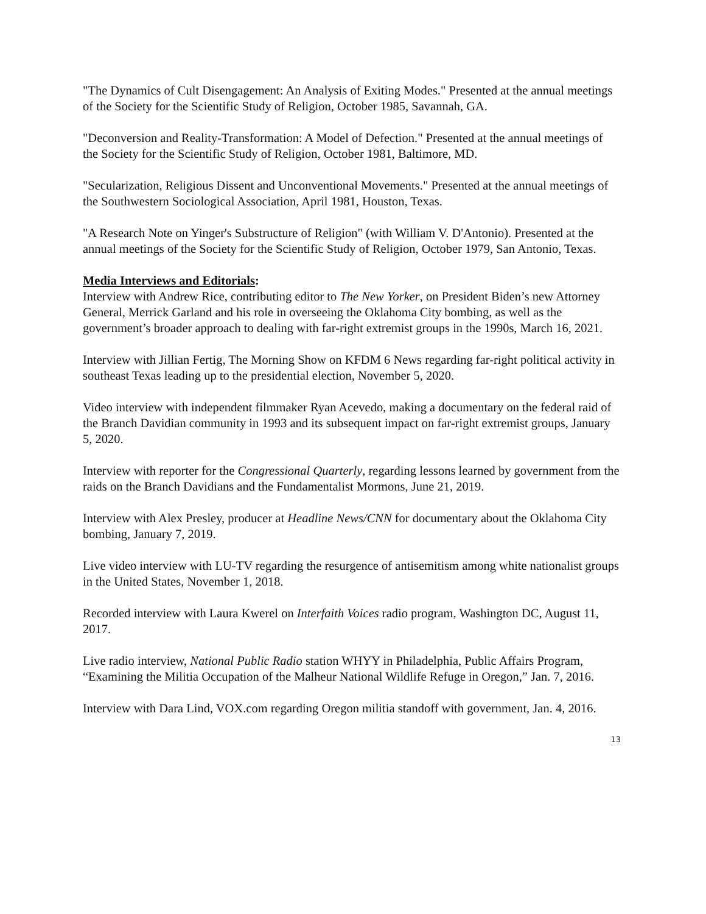"The Dynamics of Cult Disengagement: An Analysis of Exiting Modes." Presented at the annual meetings of the Society for the Scientific Study of Religion, October 1985, Savannah, GA.
"Deconversion and Reality-Transformation: A Model of Defection." Presented at the annual meetings of the Society for the Scientific Study of Religion, October 1981, Baltimore, MD.
"Secularization, Religious Dissent and Unconventional Movements." Presented at the annual meetings of the Southwestern Sociological Association, April 1981, Houston, Texas.
"A Research Note on Yinger's Substructure of Religion" (with William V. D'Antonio). Presented at the annual meetings of the Society for the Scientific Study of Religion, October 1979, San Antonio, Texas.
Media Interviews and Editorials:
Interview with Andrew Rice, contributing editor to The New Yorker, on President Biden’s new Attorney General, Merrick Garland and his role in overseeing the Oklahoma City bombing, as well as the government’s broader approach to dealing with far-right extremist groups in the 1990s, March 16, 2021.
Interview with Jillian Fertig, The Morning Show on KFDM 6 News regarding far-right political activity in southeast Texas leading up to the presidential election, November 5, 2020.
Video interview with independent filmmaker Ryan Acevedo, making a documentary on the federal raid of the Branch Davidian community in 1993 and its subsequent impact on far-right extremist groups, January 5, 2020.
Interview with reporter for the Congressional Quarterly, regarding lessons learned by government from the raids on the Branch Davidians and the Fundamentalist Mormons, June 21, 2019.
Interview with Alex Presley, producer at Headline News/CNN for documentary about the Oklahoma City bombing, January 7, 2019.
Live video interview with LU-TV regarding the resurgence of antisemitism among white nationalist groups in the United States, November 1, 2018.
Recorded interview with Laura Kwerel on Interfaith Voices radio program, Washington DC, August 11, 2017.
Live radio interview, National Public Radio station WHYY in Philadelphia, Public Affairs Program, “Examining the Militia Occupation of the Malheur National Wildlife Refuge in Oregon,” Jan. 7, 2016.
Interview with Dara Lind, VOX.com regarding Oregon militia standoff with government, Jan. 4, 2016.
13